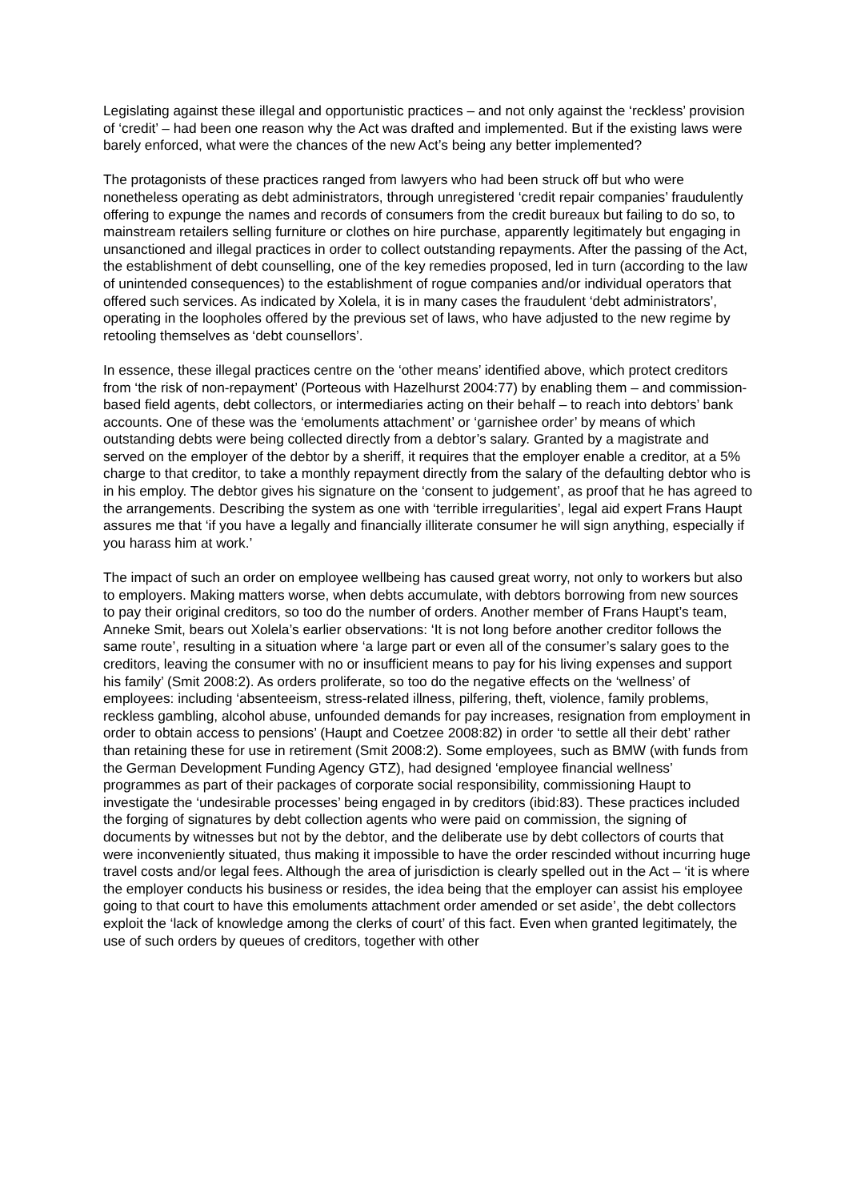Legislating against these illegal and opportunistic practices – and not only against the ‘reckless’ provision of ‘credit’ – had been one reason why the Act was drafted and implemented. But if the existing laws were barely enforced, what were the chances of the new Act’s being any better implemented?
The protagonists of these practices ranged from lawyers who had been struck off but who were nonetheless operating as debt administrators, through unregistered ‘credit repair companies’ fraudulently offering to expunge the names and records of consumers from the credit bureaux but failing to do so, to mainstream retailers selling furniture or clothes on hire purchase, apparently legitimately but engaging in unsanctioned and illegal practices in order to collect outstanding repayments. After the passing of the Act, the establishment of debt counselling, one of the key remedies proposed, led in turn (according to the law of unintended consequences) to the establishment of rogue companies and/or individual operators that offered such services. As indicated by Xolela, it is in many cases the fraudulent ‘debt administrators’, operating in the loopholes offered by the previous set of laws, who have adjusted to the new regime by retooling themselves as ‘debt counsellors’.
In essence, these illegal practices centre on the ‘other means’ identified above, which protect creditors from ‘the risk of non-repayment’ (Porteous with Hazelhurst 2004:77) by enabling them – and commission-based field agents, debt collectors, or intermediaries acting on their behalf – to reach into debtors’ bank accounts. One of these was the ‘emoluments attachment’ or ‘garnishee order’ by means of which outstanding debts were being collected directly from a debtor’s salary. Granted by a magistrate and served on the employer of the debtor by a sheriff, it requires that the employer enable a creditor, at a 5% charge to that creditor, to take a monthly repayment directly from the salary of the defaulting debtor who is in his employ. The debtor gives his signature on the ‘consent to judgement’, as proof that he has agreed to the arrangements. Describing the system as one with ‘terrible irregularities’, legal aid expert Frans Haupt assures me that ‘if you have a legally and financially illiterate consumer he will sign anything, especially if you harass him at work.’
The impact of such an order on employee wellbeing has caused great worry, not only to workers but also to employers. Making matters worse, when debts accumulate, with debtors borrowing from new sources to pay their original creditors, so too do the number of orders. Another member of Frans Haupt’s team, Anneke Smit, bears out Xolela’s earlier observations: ‘It is not long before another creditor follows the same route’, resulting in a situation where ‘a large part or even all of the consumer’s salary goes to the creditors, leaving the consumer with no or insufficient means to pay for his living expenses and support his family’ (Smit 2008:2). As orders proliferate, so too do the negative effects on the ‘wellness’ of employees: including ‘absenteeism, stress-related illness, pilfering, theft, violence, family problems, reckless gambling, alcohol abuse, unfounded demands for pay increases, resignation from employment in order to obtain access to pensions’ (Haupt and Coetzee 2008:82) in order ‘to settle all their debt’ rather than retaining these for use in retirement (Smit 2008:2). Some employees, such as BMW (with funds from the German Development Funding Agency GTZ), had designed ‘employee financial wellness’ programmes as part of their packages of corporate social responsibility, commissioning Haupt to investigate the ‘undesirable processes’ being engaged in by creditors (ibid:83). These practices included the forging of signatures by debt collection agents who were paid on commission, the signing of documents by witnesses but not by the debtor, and the deliberate use by debt collectors of courts that were inconveniently situated, thus making it impossible to have the order rescinded without incurring huge travel costs and/or legal fees. Although the area of jurisdiction is clearly spelled out in the Act – ‘it is where the employer conducts his business or resides, the idea being that the employer can assist his employee going to that court to have this emoluments attachment order amended or set aside’, the debt collectors exploit the ‘lack of knowledge among the clerks of court’ of this fact. Even when granted legitimately, the use of such orders by queues of creditors, together with other